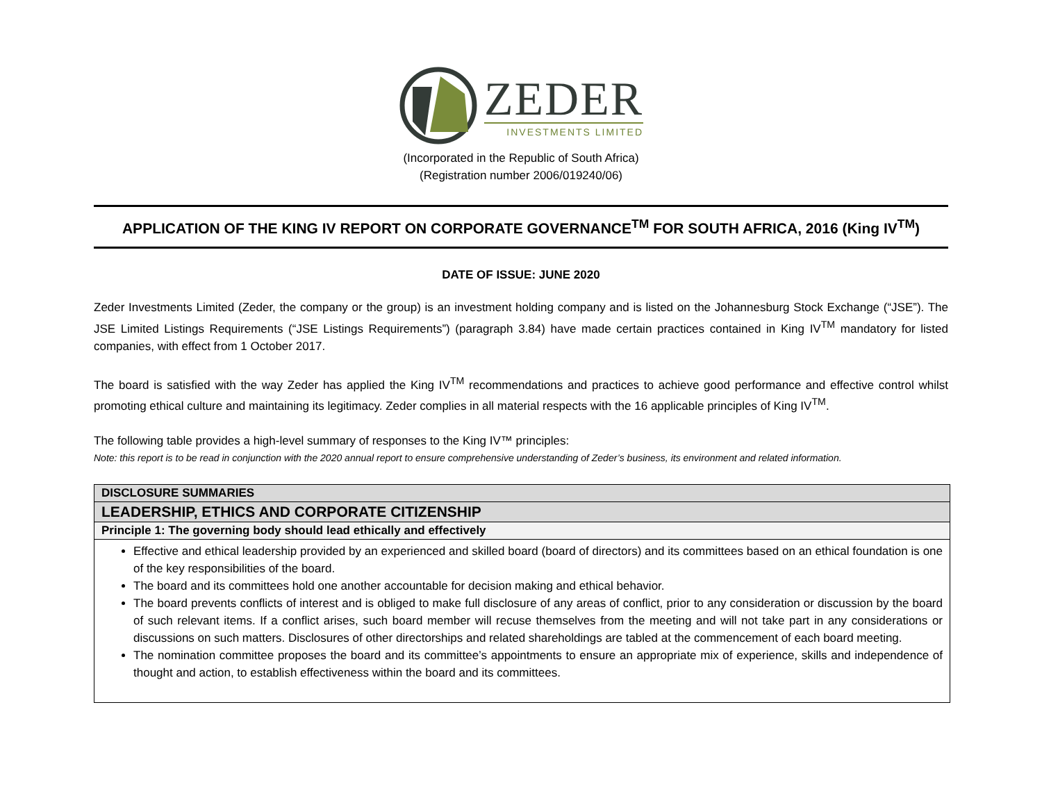ZEDER
INVESTMENTS LIMITED
(Incorporated in the Republic of South Africa)
(Registration number 2006/019240/06)
APPLICATION OF THE KING IV REPORT ON CORPORATE GOVERNANCE<sup>TM</sup> FOR SOUTH AFRICA, 2016 (King IV<sup>TM</sup>)
DATE OF ISSUE: JUNE 2020
Zeder Investments Limited (Zeder, the company or the group) is an investment holding company and is listed on the Johannesburg Stock Exchange (“JSE”). The JSE Limited Listings Requirements (“JSE Listings Requirements”) (paragraph 3.84) have made certain practices contained in King IV<sup>TM</sup> mandatory for listed companies, with effect from 1 October 2017.
The board is satisfied with the way Zeder has applied the King IV<sup>TM</sup> recommendations and practices to achieve good performance and effective control whilst promoting ethical culture and maintaining its legitimacy. Zeder complies in all material respects with the 16 applicable principles of King IV<sup>TM</sup>.
The following table provides a high-level summary of responses to the King IV™ principles:
Note: this report is to be read in conjunction with the 2020 annual report to ensure comprehensive understanding of Zeder’s business, its environment and related information.
| DISCLOSURE SUMMARIES |
| LEADERSHIP, ETHICS AND CORPORATE CITIZENSHIP |
| Principle 1: The governing body should lead ethically and effectively |
| Effective and ethical leadership provided by an experienced and skilled board (board of directors) and its committees based on an ethical foundation is one of the key responsibilities of the board. The board and its committees hold one another accountable for decision making and ethical behavior. The board prevents conflicts of interest and is obliged to make full disclosure of any areas of conflict, prior to any consideration or discussion by the board of such relevant items. If a conflict arises, such board member will recuse themselves from the meeting and will not take part in any considerations or discussions on such matters. Disclosures of other directorships and related shareholdings are tabled at the commencement of each board meeting. The nomination committee proposes the board and its committee’s appointments to ensure an appropriate mix of experience, skills and independence of thought and action, to establish effectiveness within the board and its committees. |